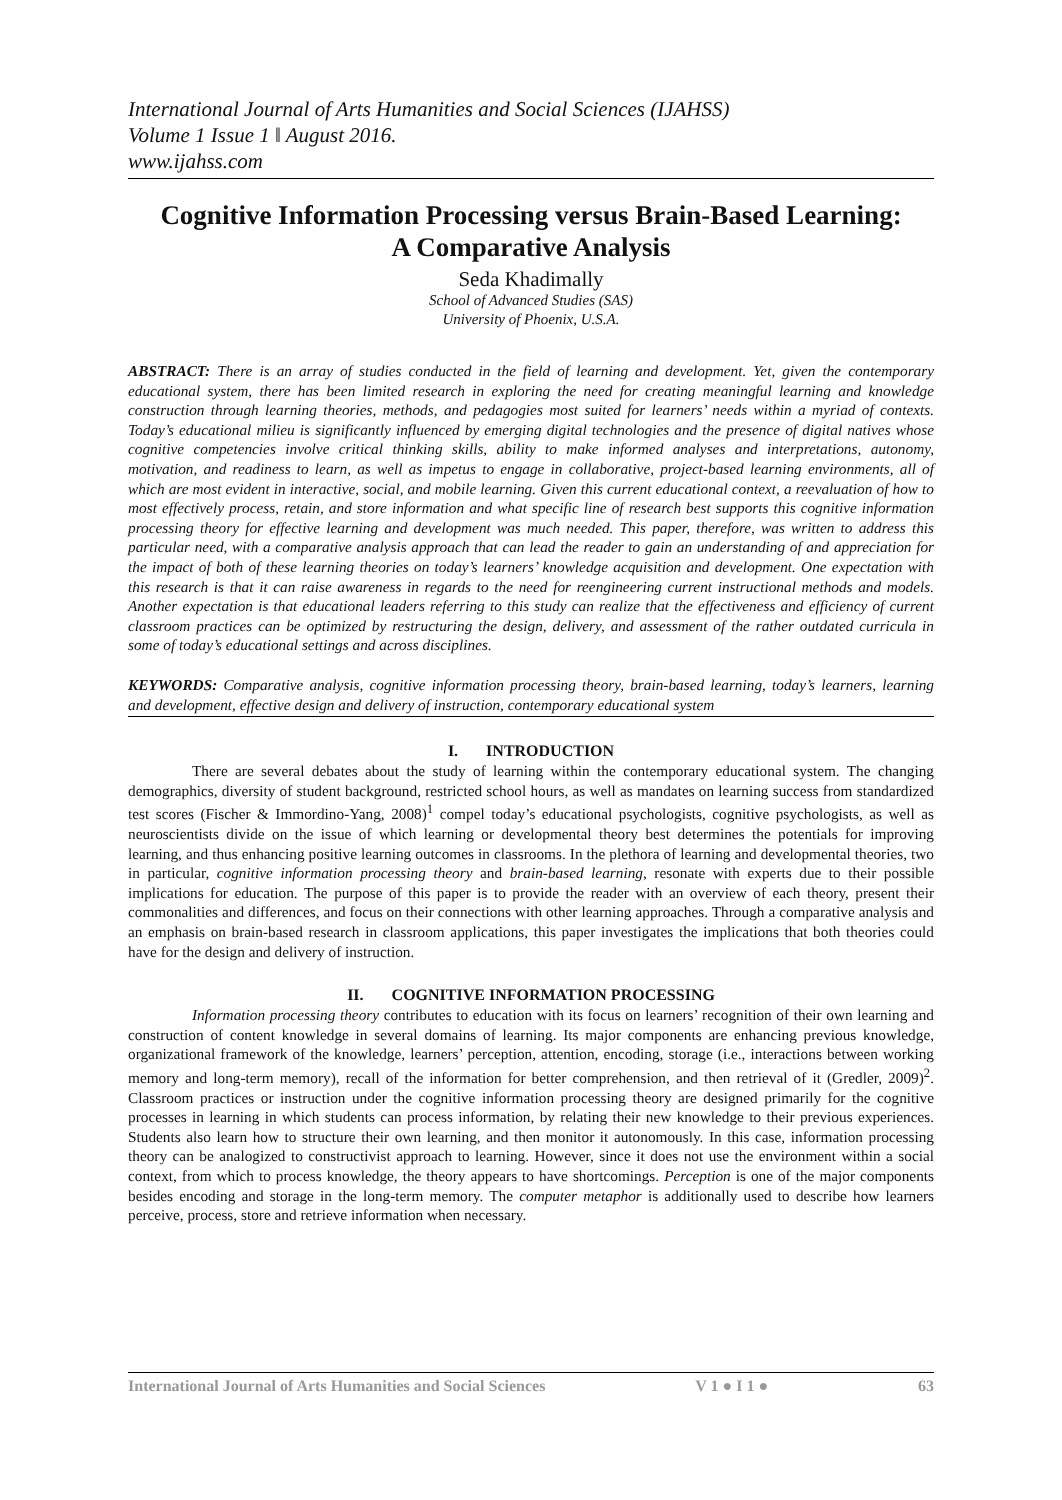International Journal of Arts Humanities and Social Sciences (IJAHSS)
Volume 1 Issue 1 ǁ August 2016.
www.ijahss.com
Cognitive Information Processing versus Brain-Based Learning:
A Comparative Analysis
Seda Khadimally
School of Advanced Studies (SAS)
University of Phoenix, U.S.A.
ABSTRACT: There is an array of studies conducted in the field of learning and development. Yet, given the contemporary educational system, there has been limited research in exploring the need for creating meaningful learning and knowledge construction through learning theories, methods, and pedagogies most suited for learners’ needs within a myriad of contexts. Today’s educational milieu is significantly influenced by emerging digital technologies and the presence of digital natives whose cognitive competencies involve critical thinking skills, ability to make informed analyses and interpretations, autonomy, motivation, and readiness to learn, as well as impetus to engage in collaborative, project-based learning environments, all of which are most evident in interactive, social, and mobile learning. Given this current educational context, a reevaluation of how to most effectively process, retain, and store information and what specific line of research best supports this cognitive information processing theory for effective learning and development was much needed. This paper, therefore, was written to address this particular need, with a comparative analysis approach that can lead the reader to gain an understanding of and appreciation for the impact of both of these learning theories on today’s learners’ knowledge acquisition and development. One expectation with this research is that it can raise awareness in regards to the need for reengineering current instructional methods and models. Another expectation is that educational leaders referring to this study can realize that the effectiveness and efficiency of current classroom practices can be optimized by restructuring the design, delivery, and assessment of the rather outdated curricula in some of today’s educational settings and across disciplines.
KEYWORDS: Comparative analysis, cognitive information processing theory, brain-based learning, today’s learners, learning and development, effective design and delivery of instruction, contemporary educational system
I. INTRODUCTION
There are several debates about the study of learning within the contemporary educational system. The changing demographics, diversity of student background, restricted school hours, as well as mandates on learning success from standardized test scores (Fischer & Immordino-Yang, 2008)<sup>1</sup> compel today’s educational psychologists, cognitive psychologists, as well as neuroscientists divide on the issue of which learning or developmental theory best determines the potentials for improving learning, and thus enhancing positive learning outcomes in classrooms. In the plethora of learning and developmental theories, two in particular, cognitive information processing theory and brain-based learning, resonate with experts due to their possible implications for education. The purpose of this paper is to provide the reader with an overview of each theory, present their commonalities and differences, and focus on their connections with other learning approaches. Through a comparative analysis and an emphasis on brain-based research in classroom applications, this paper investigates the implications that both theories could have for the design and delivery of instruction.
II. COGNITIVE INFORMATION PROCESSING
Information processing theory contributes to education with its focus on learners’ recognition of their own learning and construction of content knowledge in several domains of learning. Its major components are enhancing previous knowledge, organizational framework of the knowledge, learners’ perception, attention, encoding, storage (i.e., interactions between working memory and long-term memory), recall of the information for better comprehension, and then retrieval of it (Gredler, 2009)<sup>2</sup>. Classroom practices or instruction under the cognitive information processing theory are designed primarily for the cognitive processes in learning in which students can process information, by relating their new knowledge to their previous experiences. Students also learn how to structure their own learning, and then monitor it autonomously. In this case, information processing theory can be analogized to constructivist approach to learning. However, since it does not use the environment within a social context, from which to process knowledge, the theory appears to have shortcomings. Perception is one of the major components besides encoding and storage in the long-term memory. The computer metaphor is additionally used to describe how learners perceive, process, store and retrieve information when necessary.
International Journal of Arts Humanities and Social Sciences V 1 ● I 1 ● 63